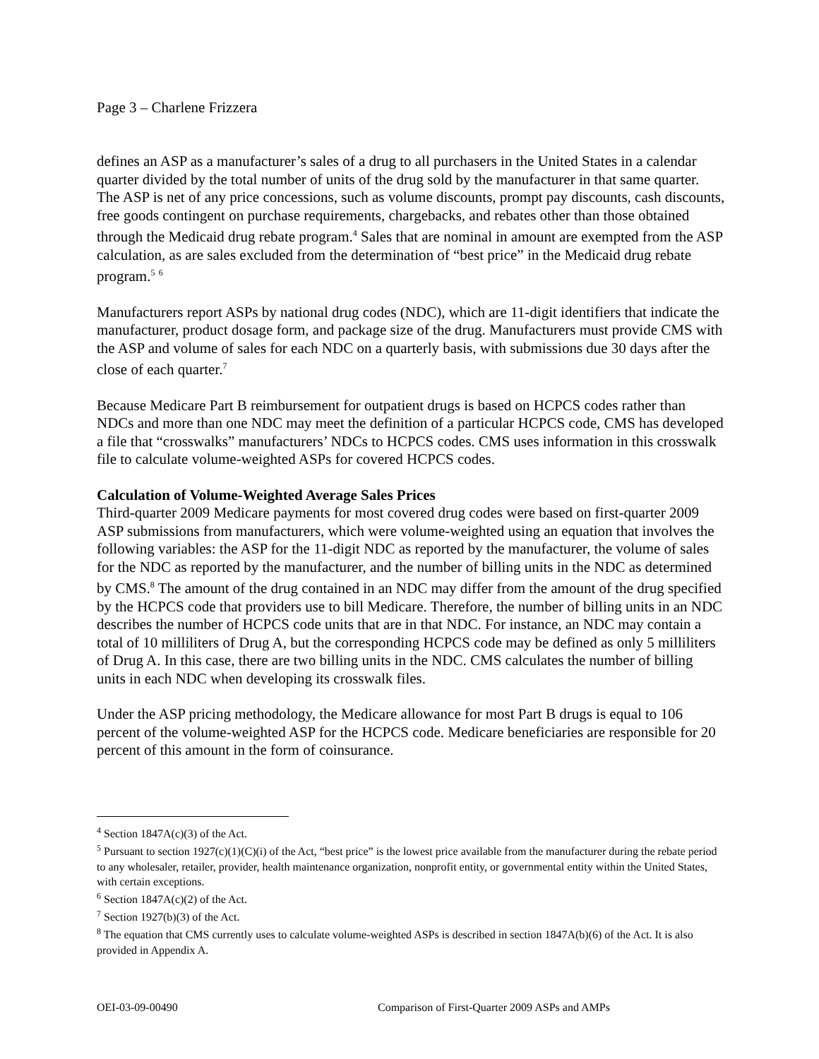Page 3 – Charlene Frizzera
defines an ASP as a manufacturer’s sales of a drug to all purchasers in the United States in a calendar quarter divided by the total number of units of the drug sold by the manufacturer in that same quarter. The ASP is net of any price concessions, such as volume discounts, prompt pay discounts, cash discounts, free goods contingent on purchase requirements, chargebacks, and rebates other than those obtained through the Medicaid drug rebate program.<sup>4</sup> Sales that are nominal in amount are exempted from the ASP calculation, as are sales excluded from the determination of “best price” in the Medicaid drug rebate program.<sup>5</sup> <sup>6</sup>
Manufacturers report ASPs by national drug codes (NDC), which are 11-digit identifiers that indicate the manufacturer, product dosage form, and package size of the drug. Manufacturers must provide CMS with the ASP and volume of sales for each NDC on a quarterly basis, with submissions due 30 days after the close of each quarter.<sup>7</sup>
Because Medicare Part B reimbursement for outpatient drugs is based on HCPCS codes rather than NDCs and more than one NDC may meet the definition of a particular HCPCS code, CMS has developed a file that “crosswalks” manufacturers’ NDCs to HCPCS codes. CMS uses information in this crosswalk file to calculate volume-weighted ASPs for covered HCPCS codes.
Calculation of Volume-Weighted Average Sales Prices
Third-quarter 2009 Medicare payments for most covered drug codes were based on first-quarter 2009 ASP submissions from manufacturers, which were volume-weighted using an equation that involves the following variables: the ASP for the 11-digit NDC as reported by the manufacturer, the volume of sales for the NDC as reported by the manufacturer, and the number of billing units in the NDC as determined by CMS.<sup>8</sup> The amount of the drug contained in an NDC may differ from the amount of the drug specified by the HCPCS code that providers use to bill Medicare. Therefore, the number of billing units in an NDC describes the number of HCPCS code units that are in that NDC. For instance, an NDC may contain a total of 10 milliliters of Drug A, but the corresponding HCPCS code may be defined as only 5 milliliters of Drug A. In this case, there are two billing units in the NDC. CMS calculates the number of billing units in each NDC when developing its crosswalk files.
Under the ASP pricing methodology, the Medicare allowance for most Part B drugs is equal to 106 percent of the volume-weighted ASP for the HCPCS code. Medicare beneficiaries are responsible for 20 percent of this amount in the form of coinsurance.
<sup>4</sup> Section 1847A(c)(3) of the Act.
<sup>5</sup> Pursuant to section 1927(c)(1)(C)(i) of the Act, “best price” is the lowest price available from the manufacturer during the rebate period to any wholesaler, retailer, provider, health maintenance organization, nonprofit entity, or governmental entity within the United States, with certain exceptions.
<sup>6</sup> Section 1847A(c)(2) of the Act.
<sup>7</sup> Section 1927(b)(3) of the Act.
<sup>8</sup> The equation that CMS currently uses to calculate volume-weighted ASPs is described in section 1847A(b)(6) of the Act. It is also provided in Appendix A.
OEI-03-09-00490 Comparison of First-Quarter 2009 ASPs and AMPs